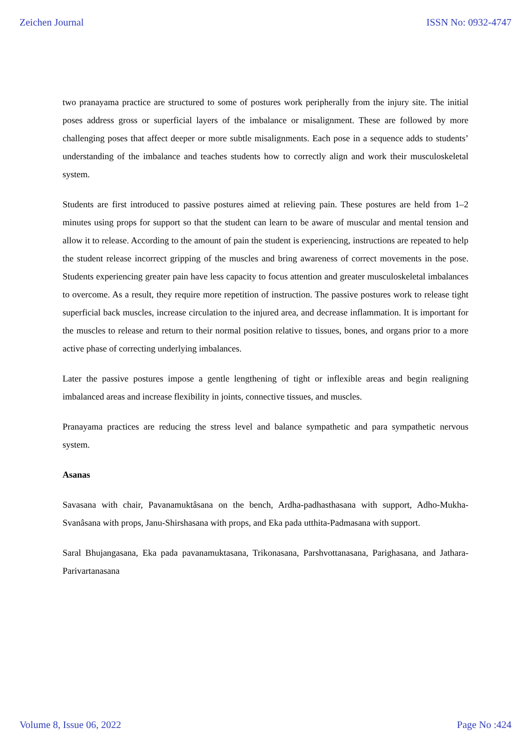Zeichen Journal ISSN No: 0932-4747
two pranayama practice are structured to some of postures work peripherally from the injury site. The initial poses address gross or superficial layers of the imbalance or misalignment. These are followed by more challenging poses that affect deeper or more subtle misalignments. Each pose in a sequence adds to students’ understanding of the imbalance and teaches students how to correctly align and work their musculoskeletal system.
Students are first introduced to passive postures aimed at relieving pain. These postures are held from 1–2 minutes using props for support so that the student can learn to be aware of muscular and mental tension and allow it to release. According to the amount of pain the student is experiencing, instructions are repeated to help the student release incorrect gripping of the muscles and bring awareness of correct movements in the pose. Students experiencing greater pain have less capacity to focus attention and greater musculoskeletal imbalances to overcome. As a result, they require more repetition of instruction. The passive postures work to release tight superficial back muscles, increase circulation to the injured area, and decrease inflammation. It is important for the muscles to release and return to their normal position relative to tissues, bones, and organs prior to a more active phase of correcting underlying imbalances.
Later the passive postures impose a gentle lengthening of tight or inflexible areas and begin realigning imbalanced areas and increase flexibility in joints, connective tissues, and muscles.
Pranayama practices are reducing the stress level and balance sympathetic and para sympathetic nervous system.
Asanas
Savasana with chair, Pavanamuktâsana on the bench, Ardha-padhasthasana with support, Adho-Mukha-Svanâsana with props, Janu-Shirshasana with props, and Eka pada utthita-Padmasana with support.
Saral Bhujangasana, Eka pada pavanamuktasana, Trikonasana, Parshvottanasana, Parighasana, and Jathara-Parivartanasana
Volume 8, Issue 06, 2022 Page No :424